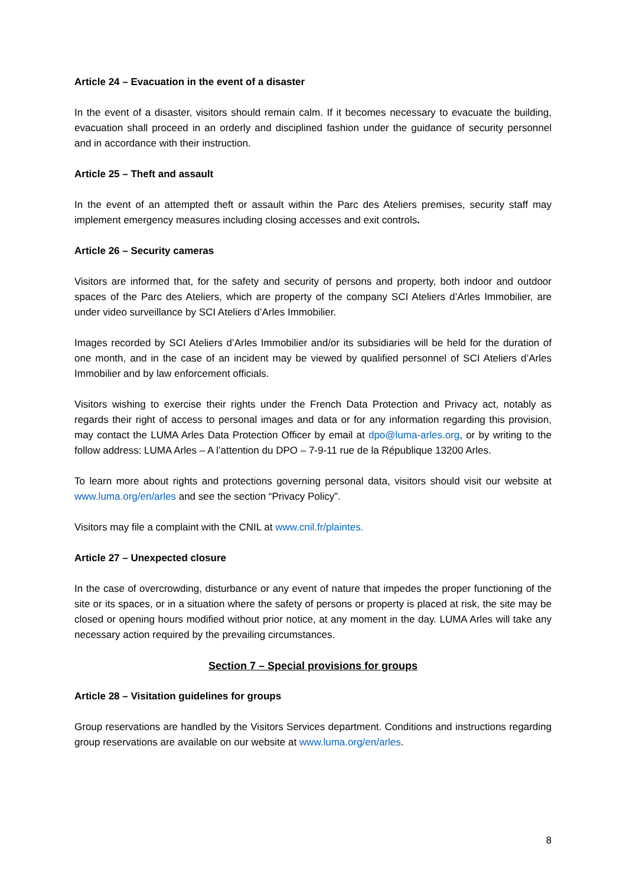Article 24 – Evacuation in the event of a disaster
In the event of a disaster, visitors should remain calm. If it becomes necessary to evacuate the building, evacuation shall proceed in an orderly and disciplined fashion under the guidance of security personnel and in accordance with their instruction.
Article 25 – Theft and assault
In the event of an attempted theft or assault within the Parc des Ateliers premises, security staff may implement emergency measures including closing accesses and exit controls.
Article 26 – Security cameras
Visitors are informed that, for the safety and security of persons and property, both indoor and outdoor spaces of the Parc des Ateliers, which are property of the company SCI Ateliers d’Arles Immobilier, are under video surveillance by SCI Ateliers d’Arles Immobilier.
Images recorded by SCI Ateliers d’Arles Immobilier and/or its subsidiaries will be held for the duration of one month, and in the case of an incident may be viewed by qualified personnel of SCI Ateliers d’Arles Immobilier and by law enforcement officials.
Visitors wishing to exercise their rights under the French Data Protection and Privacy act, notably as regards their right of access to personal images and data or for any information regarding this provision, may contact the LUMA Arles Data Protection Officer by email at dpo@luma-arles.org, or by writing to the follow address: LUMA Arles – A l’attention du DPO – 7-9-11 rue de la République 13200 Arles.
To learn more about rights and protections governing personal data, visitors should visit our website at www.luma.org/en/arles and see the section “Privacy Policy”.
Visitors may file a complaint with the CNIL at www.cnil.fr/plaintes.
Article 27 – Unexpected closure
In the case of overcrowding, disturbance or any event of nature that impedes the proper functioning of the site or its spaces, or in a situation where the safety of persons or property is placed at risk, the site may be closed or opening hours modified without prior notice, at any moment in the day. LUMA Arles will take any necessary action required by the prevailing circumstances.
Section 7 – Special provisions for groups
Article 28 – Visitation guidelines for groups
Group reservations are handled by the Visitors Services department. Conditions and instructions regarding group reservations are available on our website at www.luma.org/en/arles.
8